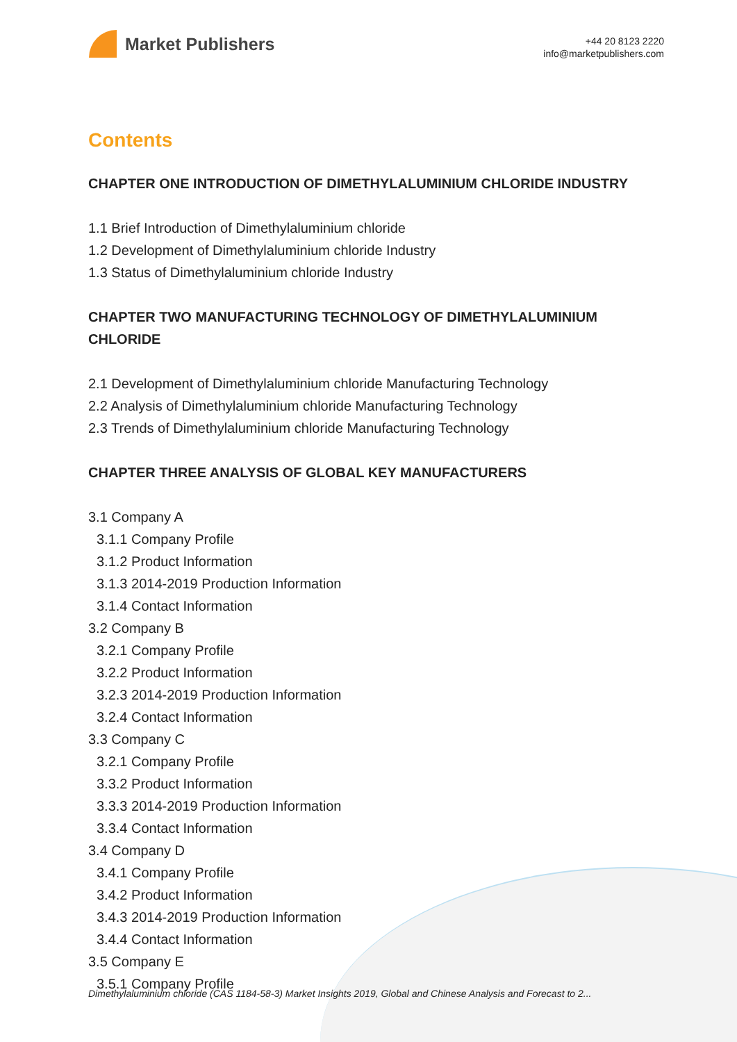Market Publishers
+44 20 8123 2220
info@marketpublishers.com
Contents
CHAPTER ONE INTRODUCTION OF DIMETHYLALUMINIUM CHLORIDE INDUSTRY
1.1 Brief Introduction of Dimethylaluminium chloride
1.2 Development of Dimethylaluminium chloride Industry
1.3 Status of Dimethylaluminium chloride Industry
CHAPTER TWO MANUFACTURING TECHNOLOGY OF DIMETHYLALUMINIUM CHLORIDE
2.1 Development of Dimethylaluminium chloride Manufacturing Technology
2.2 Analysis of Dimethylaluminium chloride Manufacturing Technology
2.3 Trends of Dimethylaluminium chloride Manufacturing Technology
CHAPTER THREE ANALYSIS OF GLOBAL KEY MANUFACTURERS
3.1 Company A
3.1.1 Company Profile
3.1.2 Product Information
3.1.3 2014-2019 Production Information
3.1.4 Contact Information
3.2 Company B
3.2.1 Company Profile
3.2.2 Product Information
3.2.3 2014-2019 Production Information
3.2.4 Contact Information
3.3 Company C
3.2.1 Company Profile
3.3.2 Product Information
3.3.3 2014-2019 Production Information
3.3.4 Contact Information
3.4 Company D
3.4.1 Company Profile
3.4.2 Product Information
3.4.3 2014-2019 Production Information
3.4.4 Contact Information
3.5 Company E
3.5.1 Company Profile
Dimethylaluminium chloride (CAS 1184-58-3) Market Insights 2019, Global and Chinese Analysis and Forecast to 2...